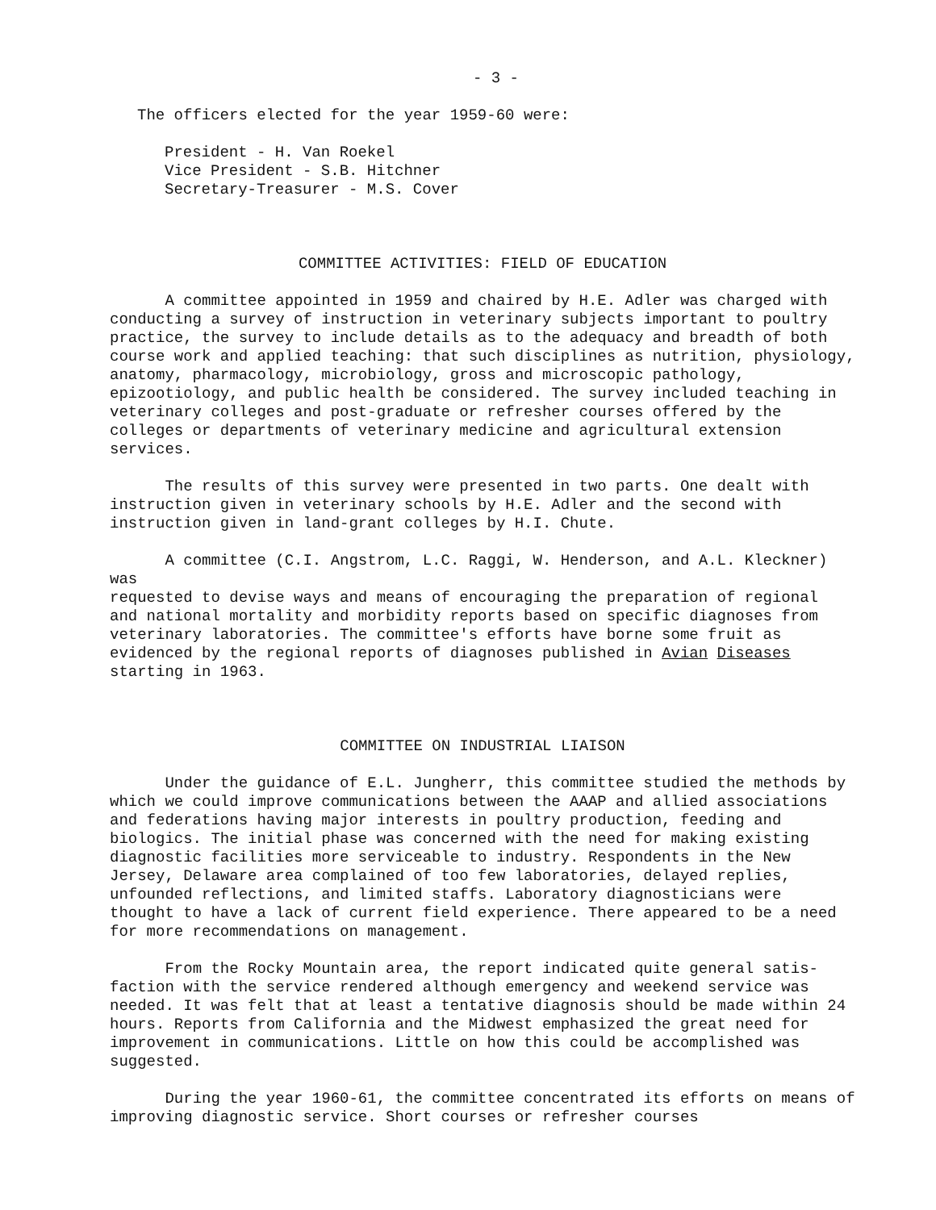- 3 -
The officers elected for the year 1959-60 were:
President - H. Van Roekel Vice President - S.B. Hitchner Secretary-Treasurer - M.S. Cover
COMMITTEE ACTIVITIES: FIELD OF EDUCATION
A committee appointed in 1959 and chaired by H.E. Adler was charged with conducting a survey of instruction in veterinary subjects important to poultry practice, the survey to include details as to the adequacy and breadth of both course work and applied teaching: that such disciplines as nutrition, physiology, anatomy, pharmacology, microbiology, gross and microscopic pathology, epizootiology, and public health be considered. The survey included teaching in veterinary colleges and post-graduate or refresher courses offered by the colleges or departments of veterinary medicine and agricultural extension services.
The results of this survey were presented in two parts. One dealt with instruction given in veterinary schools by H.E. Adler and the second with instruction given in land-grant colleges by H.I. Chute.
A committee (C.I. Angstrom, L.C. Raggi, W. Henderson, and A.L. Kleckner) was requested to devise ways and means of encouraging the preparation of regional and national mortality and morbidity reports based on specific diagnoses from veterinary laboratories. The committee's efforts have borne some fruit as evidenced by the regional reports of diagnoses published in Avian Diseases starting in 1963.
COMMITTEE ON INDUSTRIAL LIAISON
Under the guidance of E.L. Jungherr, this committee studied the methods by which we could improve communications between the AAAP and allied associations and federations having major interests in poultry production, feeding and biologics. The initial phase was concerned with the need for making existing diagnostic facilities more serviceable to industry. Respondents in the New Jersey, Delaware area complained of too few laboratories, delayed replies, unfounded reflections, and limited staffs. Laboratory diagnosticians were thought to have a lack of current field experience. There appeared to be a need for more recommendations on management.
From the Rocky Mountain area, the report indicated quite general satis- faction with the service rendered although emergency and weekend service was needed. It was felt that at least a tentative diagnosis should be made within 24 hours. Reports from California and the Midwest emphasized the great need for improvement in communications. Little on how this could be accomplished was suggested.
During the year 1960-61, the committee concentrated its efforts on means of improving diagnostic service. Short courses or refresher courses